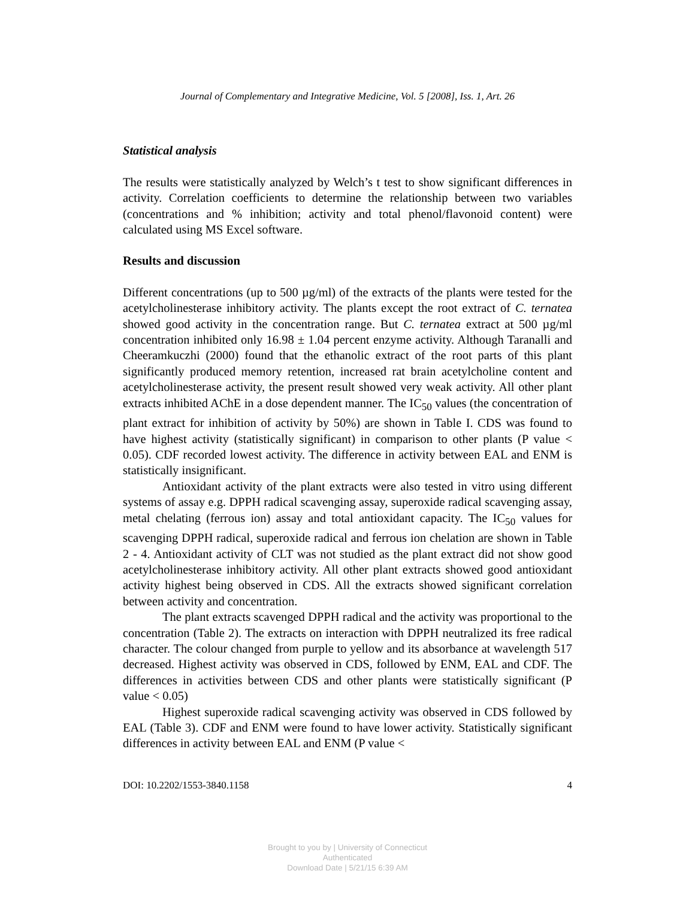Journal of Complementary and Integrative Medicine, Vol. 5 [2008], Iss. 1, Art. 26
Statistical analysis
The results were statistically analyzed by Welch’s t test to show significant differences in activity. Correlation coefficients to determine the relationship between two variables (concentrations and % inhibition; activity and total phenol/flavonoid content) were calculated using MS Excel software.
Results and discussion
Different concentrations (up to 500 µg/ml) of the extracts of the plants were tested for the acetylcholinesterase inhibitory activity. The plants except the root extract of C. ternatea showed good activity in the concentration range. But C. ternatea extract at 500 µg/ml concentration inhibited only 16.98 ± 1.04 percent enzyme activity. Although Taranalli and Cheeramkuczhi (2000) found that the ethanolic extract of the root parts of this plant significantly produced memory retention, increased rat brain acetylcholine content and acetylcholinesterase activity, the present result showed very weak activity. All other plant extracts inhibited AChE in a dose dependent manner. The IC<sub>50</sub> values (the concentration of plant extract for inhibition of activity by 50%) are shown in Table I. CDS was found to have highest activity (statistically significant) in comparison to other plants (P value < 0.05). CDF recorded lowest activity. The difference in activity between EAL and ENM is statistically insignificant.
Antioxidant activity of the plant extracts were also tested in vitro using different systems of assay e.g. DPPH radical scavenging assay, superoxide radical scavenging assay, metal chelating (ferrous ion) assay and total antioxidant capacity. The IC<sub>50</sub> values for scavenging DPPH radical, superoxide radical and ferrous ion chelation are shown in Table 2 - 4. Antioxidant activity of CLT was not studied as the plant extract did not show good acetylcholinesterase inhibitory activity. All other plant extracts showed good antioxidant activity highest being observed in CDS. All the extracts showed significant correlation between activity and concentration.
The plant extracts scavenged DPPH radical and the activity was proportional to the concentration (Table 2). The extracts on interaction with DPPH neutralized its free radical character. The colour changed from purple to yellow and its absorbance at wavelength 517 decreased. Highest activity was observed in CDS, followed by ENM, EAL and CDF. The differences in activities between CDS and other plants were statistically significant (P value < 0.05)
Highest superoxide radical scavenging activity was observed in CDS followed by EAL (Table 3). CDF and ENM were found to have lower activity. Statistically significant differences in activity between EAL and ENM (P value <
DOI: 10.2202/1553-3840.1158 4
Brought to you by | University of Connecticut
Authenticated
Download Date | 5/21/15 6:39 AM